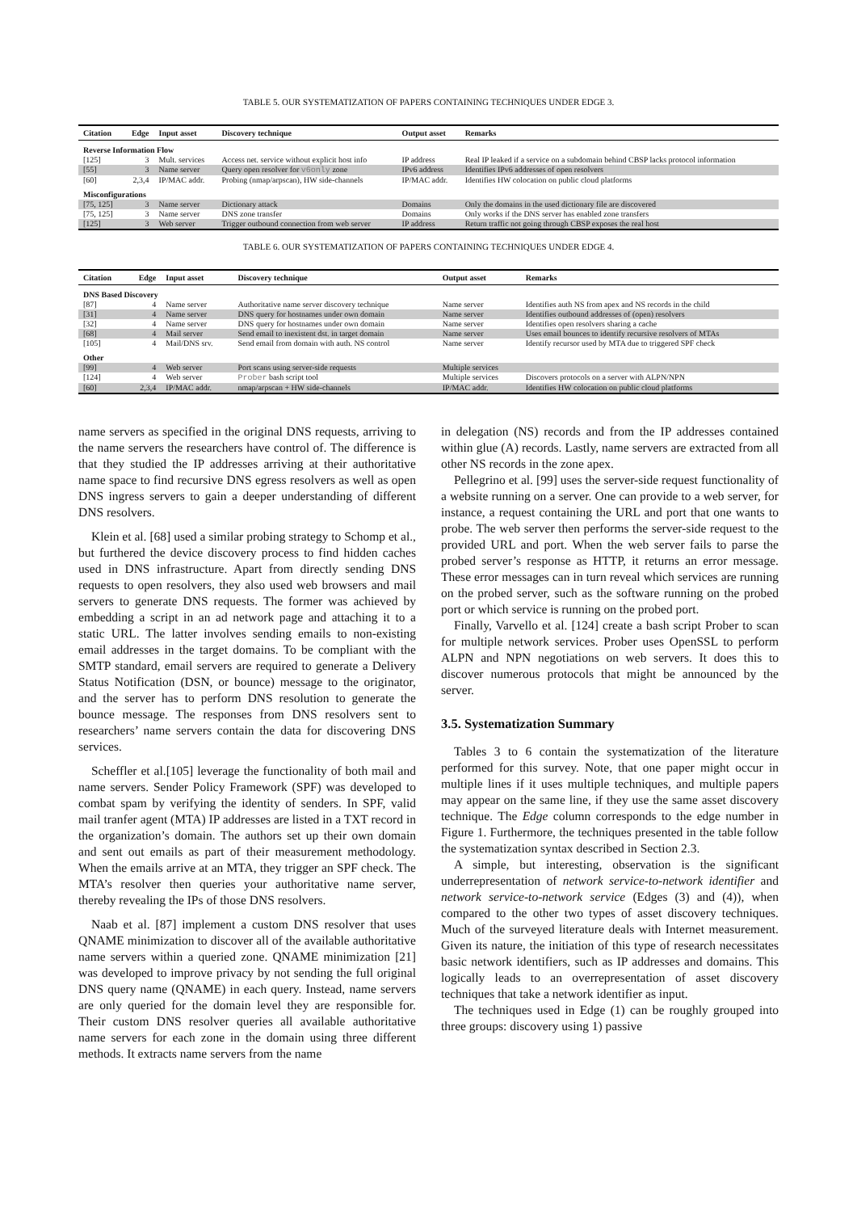TABLE 5. OUR SYSTEMATIZATION OF PAPERS CONTAINING TECHNIQUES UNDER EDGE 3.
| Citation | Edge | Input asset | Discovery technique | Output asset | Remarks |
| --- | --- | --- | --- | --- | --- |
| Reverse Information Flow | | | | | |
| [125] | 3 | Mult. services | Access net. service without explicit host info | IP address | Real IP leaked if a service on a subdomain behind CBSP lacks protocol information |
| [55] | 3 | Name server | Query open resolver for v6only zone | IPv6 address | Identifies IPv6 addresses of open resolvers |
| [60] | 2,3,4 | IP/MAC addr. | Probing (nmap/arpscan), HW side-channels | IP/MAC addr. | Identifies HW colocation on public cloud platforms |
| Misconfigurations | | | | | |
| [75, 125] | 3 | Name server | Dictionary attack | Domains | Only the domains in the used dictionary file are discovered |
| [75, 125] | 3 | Name server | DNS zone transfer | Domains | Only works if the DNS server has enabled zone transfers |
| [125] | 3 | Web server | Trigger outbound connection from web server | IP address | Return traffic not going through CBSP exposes the real host |
TABLE 6. OUR SYSTEMATIZATION OF PAPERS CONTAINING TECHNIQUES UNDER EDGE 4.
| Citation | Edge | Input asset | Discovery technique | Output asset | Remarks |
| --- | --- | --- | --- | --- | --- |
| DNS Based Discovery | | | | | |
| [87] | 4 | Name server | Authoritative name server discovery technique | Name server | Identifies auth NS from apex and NS records in the child |
| [31] | 4 | Name server | DNS query for hostnames under own domain | Name server | Identifies outbound addresses of (open) resolvers |
| [32] | 4 | Name server | DNS query for hostnames under own domain | Name server | Identifies open resolvers sharing a cache |
| [68] | 4 | Mail server | Send email to inexistent dst. in target domain | Name server | Uses email bounces to identify recursive resolvers of MTAs |
| [105] | 4 | Mail/DNS srv. | Send email from domain with auth. NS control | Name server | Identify recursor used by MTA due to triggered SPF check |
| Other | | | | | |
| [99] | 4 | Web server | Port scans using server-side requests | Multiple services | |
| [124] | 4 | Web server | Prober bash script tool | Multiple services | Discovers protocols on a server with ALPN/NPN |
| [60] | 2,3,4 | IP/MAC addr. | nmap/arpscan + HW side-channels | IP/MAC addr. | Identifies HW colocation on public cloud platforms |
name servers as specified in the original DNS requests, arriving to the name servers the researchers have control of. The difference is that they studied the IP addresses arriving at their authoritative name space to find recursive DNS egress resolvers as well as open DNS ingress servers to gain a deeper understanding of different DNS resolvers.
Klein et al. [68] used a similar probing strategy to Schomp et al., but furthered the device discovery process to find hidden caches used in DNS infrastructure. Apart from directly sending DNS requests to open resolvers, they also used web browsers and mail servers to generate DNS requests. The former was achieved by embedding a script in an ad network page and attaching it to a static URL. The latter involves sending emails to non-existing email addresses in the target domains. To be compliant with the SMTP standard, email servers are required to generate a Delivery Status Notification (DSN, or bounce) message to the originator, and the server has to perform DNS resolution to generate the bounce message. The responses from DNS resolvers sent to researchers’ name servers contain the data for discovering DNS services.
Scheffler et al.[105] leverage the functionality of both mail and name servers. Sender Policy Framework (SPF) was developed to combat spam by verifying the identity of senders. In SPF, valid mail tranfer agent (MTA) IP addresses are listed in a TXT record in the organization’s domain. The authors set up their own domain and sent out emails as part of their measurement methodology. When the emails arrive at an MTA, they trigger an SPF check. The MTA’s resolver then queries your authoritative name server, thereby revealing the IPs of those DNS resolvers.
Naab et al. [87] implement a custom DNS resolver that uses QNAME minimization to discover all of the available authoritative name servers within a queried zone. QNAME minimization [21] was developed to improve privacy by not sending the full original DNS query name (QNAME) in each query. Instead, name servers are only queried for the domain level they are responsible for. Their custom DNS resolver queries all available authoritative name servers for each zone in the domain using three different methods. It extracts name servers from the name
in delegation (NS) records and from the IP addresses contained within glue (A) records. Lastly, name servers are extracted from all other NS records in the zone apex.
Pellegrino et al. [99] uses the server-side request functionality of a website running on a server. One can provide to a web server, for instance, a request containing the URL and port that one wants to probe. The web server then performs the server-side request to the provided URL and port. When the web server fails to parse the probed server’s response as HTTP, it returns an error message. These error messages can in turn reveal which services are running on the probed server, such as the software running on the probed port or which service is running on the probed port.
Finally, Varvello et al. [124] create a bash script Prober to scan for multiple network services. Prober uses OpenSSL to perform ALPN and NPN negotiations on web servers. It does this to discover numerous protocols that might be announced by the server.
3.5. Systematization Summary
Tables 3 to 6 contain the systematization of the literature performed for this survey. Note, that one paper might occur in multiple lines if it uses multiple techniques, and multiple papers may appear on the same line, if they use the same asset discovery technique. The Edge column corresponds to the edge number in Figure 1. Furthermore, the techniques presented in the table follow the systematization syntax described in Section 2.3.
A simple, but interesting, observation is the significant underrepresentation of network service-to-network identifier and network service-to-network service (Edges (3) and (4)), when compared to the other two types of asset discovery techniques. Much of the surveyed literature deals with Internet measurement. Given its nature, the initiation of this type of research necessitates basic network identifiers, such as IP addresses and domains. This logically leads to an overrepresentation of asset discovery techniques that take a network identifier as input.
The techniques used in Edge (1) can be roughly grouped into three groups: discovery using 1) passive